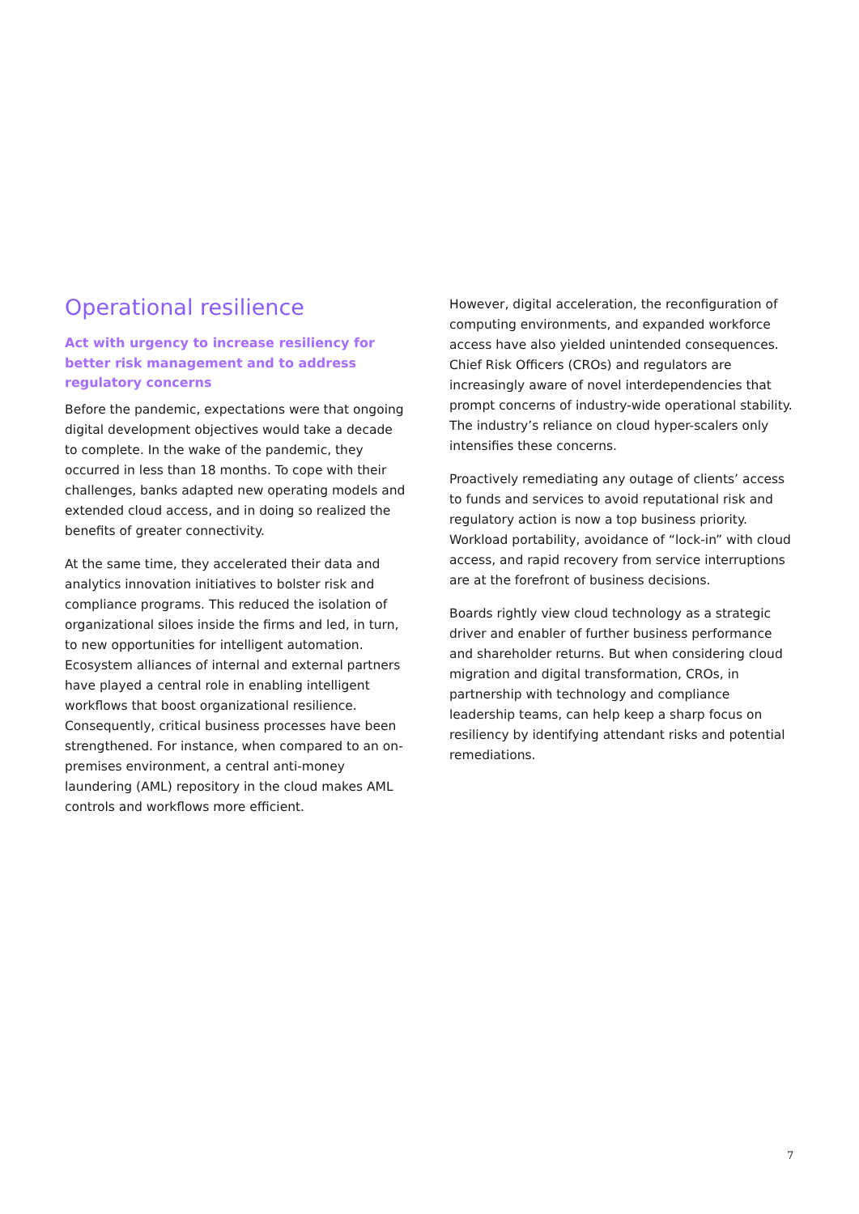Operational resilience
Act with urgency to increase resiliency for better risk management and to address regulatory concerns
Before the pandemic, expectations were that ongoing digital development objectives would take a decade to complete. In the wake of the pandemic, they occurred in less than 18 months. To cope with their challenges, banks adapted new operating models and extended cloud access, and in doing so realized the benefits of greater connectivity.
At the same time, they accelerated their data and analytics innovation initiatives to bolster risk and compliance programs. This reduced the isolation of organizational siloes inside the firms and led, in turn, to new opportunities for intelligent automation. Ecosystem alliances of internal and external partners have played a central role in enabling intelligent workflows that boost organizational resilience. Consequently, critical business processes have been strengthened. For instance, when compared to an on-premises environment, a central anti-money laundering (AML) repository in the cloud makes AML controls and workflows more efficient.
However, digital acceleration, the reconfiguration of computing environments, and expanded workforce access have also yielded unintended consequences. Chief Risk Officers (CROs) and regulators are increasingly aware of novel interdependencies that prompt concerns of industry-wide operational stability. The industry’s reliance on cloud hyper-scalers only intensifies these concerns.
Proactively remediating any outage of clients’ access to funds and services to avoid reputational risk and regulatory action is now a top business priority. Workload portability, avoidance of “lock-in” with cloud access, and rapid recovery from service interruptions are at the forefront of business decisions.
Boards rightly view cloud technology as a strategic driver and enabler of further business performance and shareholder returns. But when considering cloud migration and digital transformation, CROs, in partnership with technology and compliance leadership teams, can help keep a sharp focus on resiliency by identifying attendant risks and potential remediations.
7